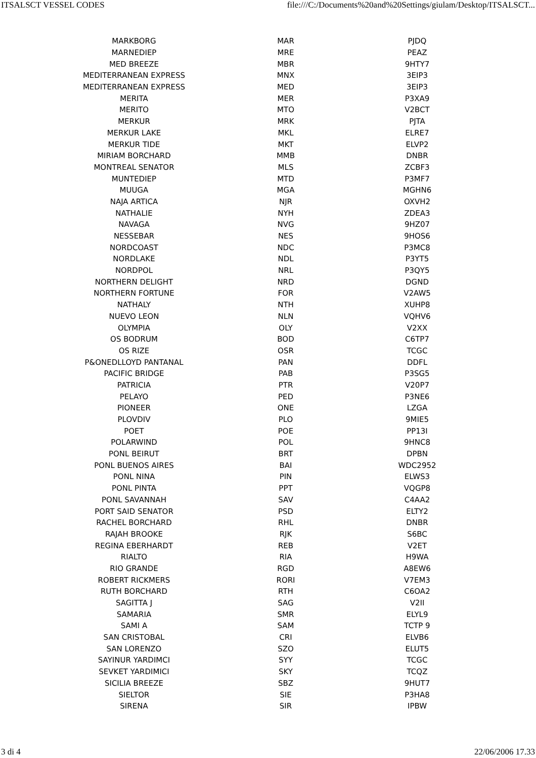ITSALSCT VESSEL CODES file:///C:/Documents%20and%20Settings/giulam/Desktop/ITSALSCT...
| MARKBORG | MAR | PJDQ |
| MARNEDIEP | MRE | PEAZ |
| MED BREEZE | MBR | 9HTY7 |
| MEDITERRANEAN EXPRESS | MNX | 3EIP3 |
| MEDITERRANEAN EXPRESS | MED | 3EIP3 |
| MERITA | MER | P3XA9 |
| MERITO | MTO | V2BCT |
| MERKUR | MRK | PJTA |
| MERKUR LAKE | MKL | ELRE7 |
| MERKUR TIDE | MKT | ELVP2 |
| MIRIAM BORCHARD | MMB | DNBR |
| MONTREAL SENATOR | MLS | ZCBF3 |
| MUNTEDIEP | MTD | P3MF7 |
| MUUGA | MGA | MGHN6 |
| NAJA ARTICA | NJR | OXVH2 |
| NATHALIE | NYH | ZDEA3 |
| NAVAGA | NVG | 9HZ07 |
| NESSEBAR | NES | 9HOS6 |
| NORDCOAST | NDC | P3MC8 |
| NORDLAKE | NDL | P3YT5 |
| NORDPOL | NRL | P3QY5 |
| NORTHERN DELIGHT | NRD | DGND |
| NORTHERN FORTUNE | FOR | V2AW5 |
| NATHALY | NTH | XUHP8 |
| NUEVO LEON | NLN | VQHV6 |
| OLYMPIA | OLY | V2XX |
| OS BODRUM | BOD | C6TP7 |
| OS RIZE | OSR | TCGC |
| P&ONEDLLOYD PANTANAL | PAN | DDFL |
| PACIFIC BRIDGE | PAB | P3SG5 |
| PATRICIA | PTR | V20P7 |
| PELAYO | PED | P3NE6 |
| PIONEER | ONE | LZGA |
| PLOVDIV | PLO | 9MIE5 |
| POET | POE | PP13I |
| POLARWIND | POL | 9HNC8 |
| PONL BEIRUT | BRT | DPBN |
| PONL BUENOS AIRES | BAI | WDC2952 |
| PONL NINA | PIN | ELWS3 |
| PONL PINTA | PPT | VQGP8 |
| PONL SAVANNAH | SAV | C4AA2 |
| PORT SAID SENATOR | PSD | ELTY2 |
| RACHEL BORCHARD | RHL | DNBR |
| RAJAH BROOKE | RJK | S6BC |
| REGINA EBERHARDT | REB | V2ET |
| RIALTO | RIA | H9WA |
| RIO GRANDE | RGD | A8EW6 |
| ROBERT RICKMERS | RORI | V7EM3 |
| RUTH BORCHARD | RTH | C6OA2 |
| SAGITTA J | SAG | V2II |
| SAMARIA | SMR | ELYL9 |
| SAMI A | SAM | TCTP 9 |
| SAN CRISTOBAL | CRI | ELVB6 |
| SAN LORENZO | SZO | ELUT5 |
| SAYINUR YARDIMCI | SYY | TCGC |
| SEVKET YARDIMICI | SKY | TCQZ |
| SICILIA BREEZE | SBZ | 9HUT7 |
| SIELTOR | SIE | P3HA8 |
| SIRENA | SIR | IPBW |
3 di 4 22/06/2006 17.33